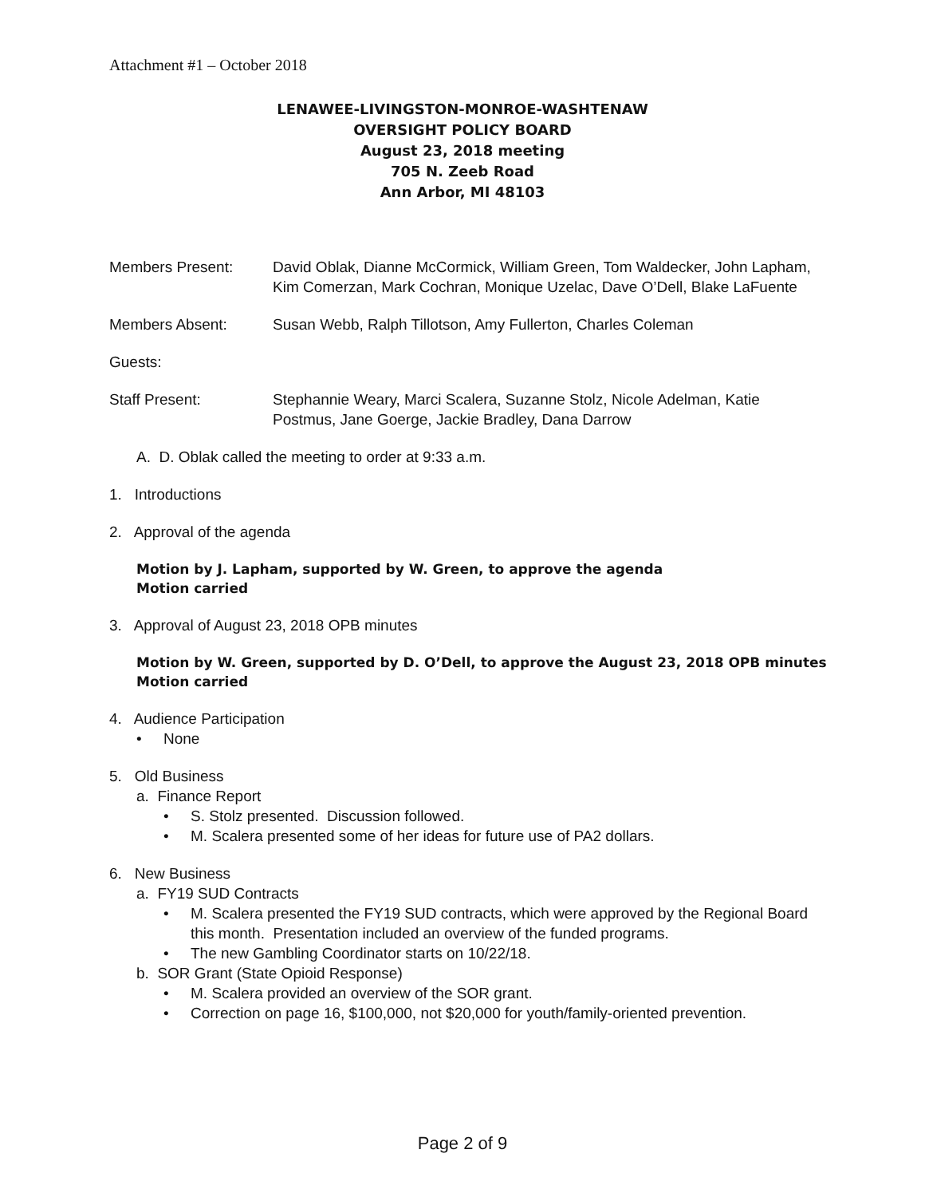Attachment #1 – October 2018
LENAWEE-LIVINGSTON-MONROE-WASHTENAW
OVERSIGHT POLICY BOARD
August 23, 2018 meeting
705 N. Zeeb Road
Ann Arbor, MI 48103
Members Present: David Oblak, Dianne McCormick, William Green, Tom Waldecker, John Lapham, Kim Comerzan, Mark Cochran, Monique Uzelac, Dave O’Dell, Blake LaFuente
Members Absent: Susan Webb, Ralph Tillotson, Amy Fullerton, Charles Coleman
Guests:
Staff Present: Stephannie Weary, Marci Scalera, Suzanne Stolz, Nicole Adelman, Katie Postmus, Jane Goerge, Jackie Bradley, Dana Darrow
A. D. Oblak called the meeting to order at 9:33 a.m.
1. Introductions
2. Approval of the agenda
Motion by J. Lapham, supported by W. Green, to approve the agenda
Motion carried
3. Approval of August 23, 2018 OPB minutes
Motion by W. Green, supported by D. O’Dell, to approve the August 23, 2018 OPB minutes
Motion carried
4. Audience Participation
• None
5. Old Business
a. Finance Report
• S. Stolz presented. Discussion followed.
• M. Scalera presented some of her ideas for future use of PA2 dollars.
6. New Business
a. FY19 SUD Contracts
• M. Scalera presented the FY19 SUD contracts, which were approved by the Regional Board this month. Presentation included an overview of the funded programs.
• The new Gambling Coordinator starts on 10/22/18.
b. SOR Grant (State Opioid Response)
• M. Scalera provided an overview of the SOR grant.
• Correction on page 16, $100,000, not $20,000 for youth/family-oriented prevention.
Page 2 of 9